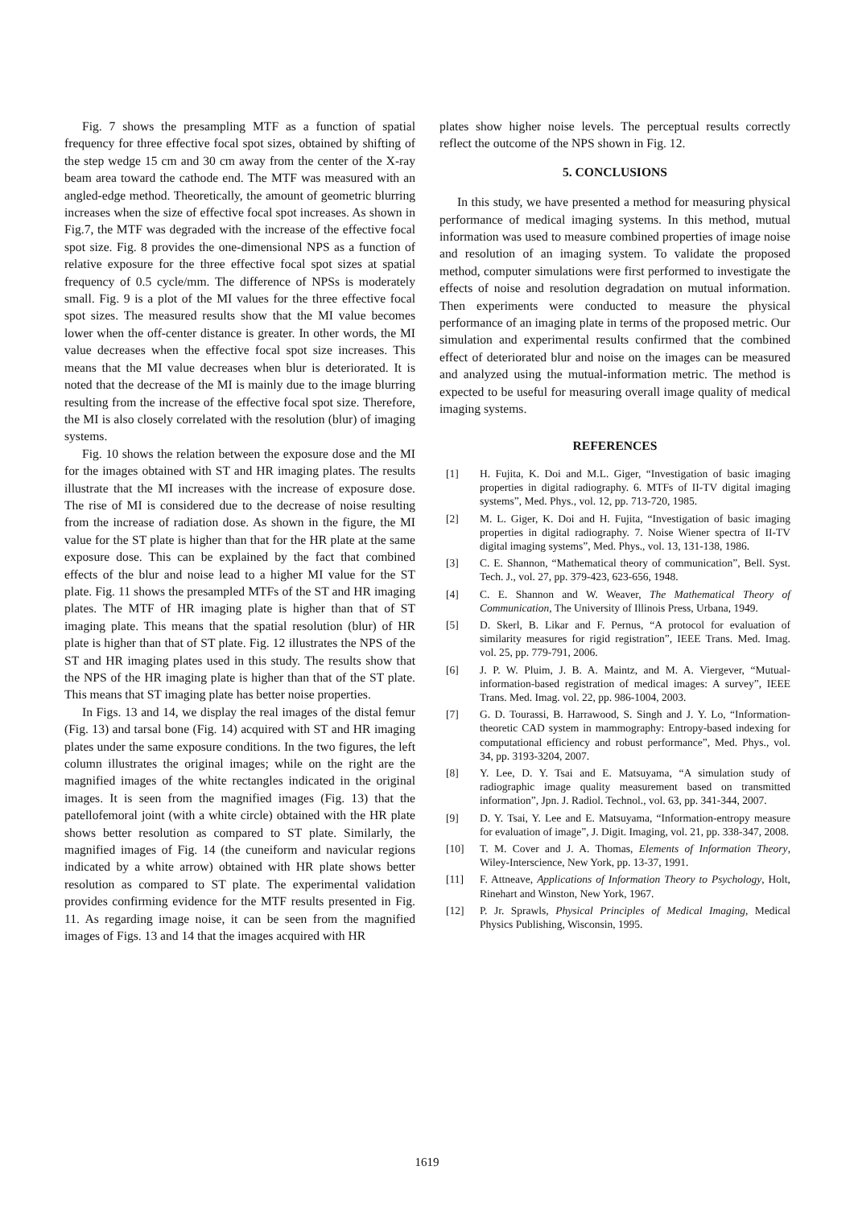Fig. 7 shows the presampling MTF as a function of spatial frequency for three effective focal spot sizes, obtained by shifting of the step wedge 15 cm and 30 cm away from the center of the X-ray beam area toward the cathode end. The MTF was measured with an angled-edge method. Theoretically, the amount of geometric blurring increases when the size of effective focal spot increases. As shown in Fig.7, the MTF was degraded with the increase of the effective focal spot size. Fig. 8 provides the one-dimensional NPS as a function of relative exposure for the three effective focal spot sizes at spatial frequency of 0.5 cycle/mm. The difference of NPSs is moderately small. Fig. 9 is a plot of the MI values for the three effective focal spot sizes. The measured results show that the MI value becomes lower when the off-center distance is greater. In other words, the MI value decreases when the effective focal spot size increases. This means that the MI value decreases when blur is deteriorated. It is noted that the decrease of the MI is mainly due to the image blurring resulting from the increase of the effective focal spot size. Therefore, the MI is also closely correlated with the resolution (blur) of imaging systems.
Fig. 10 shows the relation between the exposure dose and the MI for the images obtained with ST and HR imaging plates. The results illustrate that the MI increases with the increase of exposure dose. The rise of MI is considered due to the decrease of noise resulting from the increase of radiation dose. As shown in the figure, the MI value for the ST plate is higher than that for the HR plate at the same exposure dose. This can be explained by the fact that combined effects of the blur and noise lead to a higher MI value for the ST plate. Fig. 11 shows the presampled MTFs of the ST and HR imaging plates. The MTF of HR imaging plate is higher than that of ST imaging plate. This means that the spatial resolution (blur) of HR plate is higher than that of ST plate. Fig. 12 illustrates the NPS of the ST and HR imaging plates used in this study. The results show that the NPS of the HR imaging plate is higher than that of the ST plate. This means that ST imaging plate has better noise properties.
In Figs. 13 and 14, we display the real images of the distal femur (Fig. 13) and tarsal bone (Fig. 14) acquired with ST and HR imaging plates under the same exposure conditions. In the two figures, the left column illustrates the original images; while on the right are the magnified images of the white rectangles indicated in the original images. It is seen from the magnified images (Fig. 13) that the patellofemoral joint (with a white circle) obtained with the HR plate shows better resolution as compared to ST plate. Similarly, the magnified images of Fig. 14 (the cuneiform and navicular regions indicated by a white arrow) obtained with HR plate shows better resolution as compared to ST plate. The experimental validation provides confirming evidence for the MTF results presented in Fig. 11. As regarding image noise, it can be seen from the magnified images of Figs. 13 and 14 that the images acquired with HR
plates show higher noise levels. The perceptual results correctly reflect the outcome of the NPS shown in Fig. 12.
5. CONCLUSIONS
In this study, we have presented a method for measuring physical performance of medical imaging systems. In this method, mutual information was used to measure combined properties of image noise and resolution of an imaging system. To validate the proposed method, computer simulations were first performed to investigate the effects of noise and resolution degradation on mutual information. Then experiments were conducted to measure the physical performance of an imaging plate in terms of the proposed metric. Our simulation and experimental results confirmed that the combined effect of deteriorated blur and noise on the images can be measured and analyzed using the mutual-information metric. The method is expected to be useful for measuring overall image quality of medical imaging systems.
REFERENCES
[1] H. Fujita, K. Doi and M.L. Giger, “Investigation of basic imaging properties in digital radiography. 6. MTFs of II-TV digital imaging systems”, Med. Phys., vol. 12, pp. 713-720, 1985.
[2] M. L. Giger, K. Doi and H. Fujita, “Investigation of basic imaging properties in digital radiography. 7. Noise Wiener spectra of II-TV digital imaging systems”, Med. Phys., vol. 13, 131-138, 1986.
[3] C. E. Shannon, “Mathematical theory of communication”, Bell. Syst. Tech. J., vol. 27, pp. 379-423, 623-656, 1948.
[4] C. E. Shannon and W. Weaver, The Mathematical Theory of Communication, The University of Illinois Press, Urbana, 1949.
[5] D. Skerl, B. Likar and F. Pernus, “A protocol for evaluation of similarity measures for rigid registration”, IEEE Trans. Med. Imag. vol. 25, pp. 779-791, 2006.
[6] J. P. W. Pluim, J. B. A. Maintz, and M. A. Viergever, “Mutual-information-based registration of medical images: A survey”, IEEE Trans. Med. Imag. vol. 22, pp. 986-1004, 2003.
[7] G. D. Tourassi, B. Harrawood, S. Singh and J. Y. Lo, “Information-theoretic CAD system in mammography: Entropy-based indexing for computational efficiency and robust performance”, Med. Phys., vol. 34, pp. 3193-3204, 2007.
[8] Y. Lee, D. Y. Tsai and E. Matsuyama, “A simulation study of radiographic image quality measurement based on transmitted information”, Jpn. J. Radiol. Technol., vol. 63, pp. 341-344, 2007.
[9] D. Y. Tsai, Y. Lee and E. Matsuyama, “Information-entropy measure for evaluation of image”, J. Digit. Imaging, vol. 21, pp. 338-347, 2008.
[10] T. M. Cover and J. A. Thomas, Elements of Information Theory, Wiley-Interscience, New York, pp. 13-37, 1991.
[11] F. Attneave, Applications of Information Theory to Psychology, Holt, Rinehart and Winston, New York, 1967.
[12] P. Jr. Sprawls, Physical Principles of Medical Imaging, Medical Physics Publishing, Wisconsin, 1995.
1619